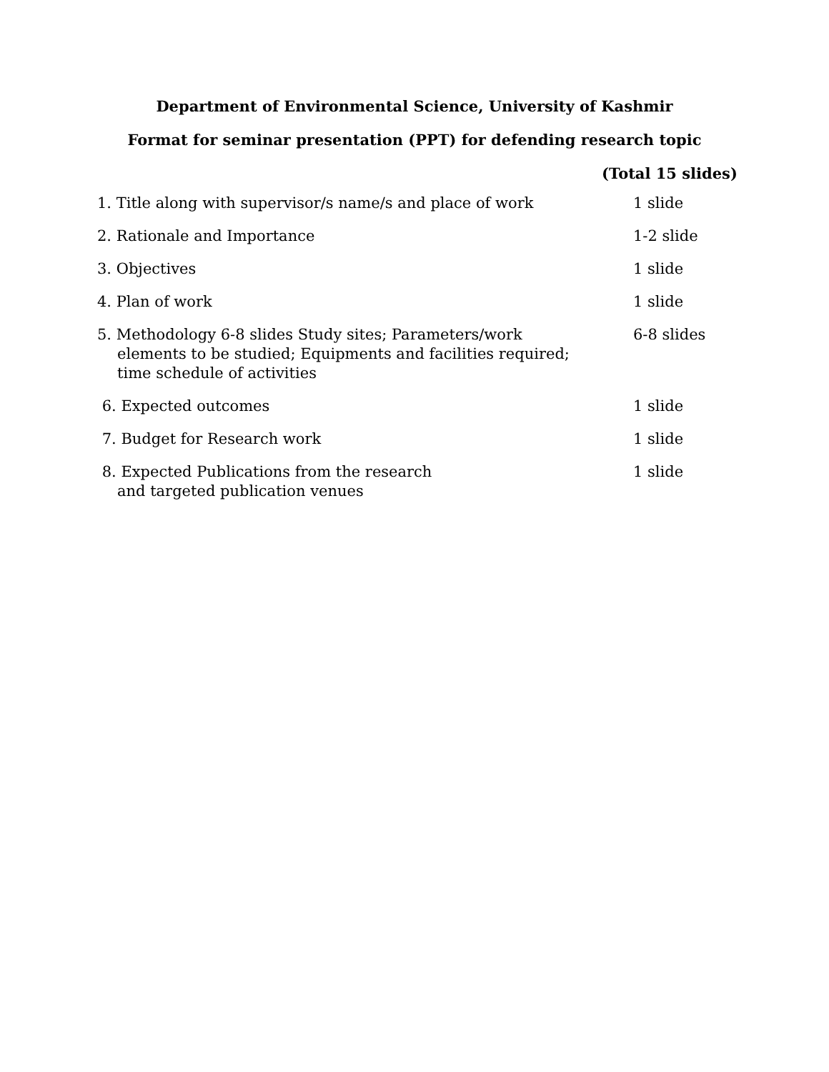Department of Environmental Science, University of Kashmir
Format for seminar presentation (PPT) for defending research topic
(Total 15 slides)
| 1. Title along with supervisor/s name/s and place of work | 1 slide |
| 2. Rationale and Importance | 1-2 slide |
| 3. Objectives | 1 slide |
| 4. Plan of work | 1 slide |
| 5. Methodology 6-8 slides Study sites; Parameters/work elements to be studied; Equipments and facilities required; time schedule of activities | 6-8 slides |
| 6. Expected outcomes | 1 slide |
| 7. Budget for Research work | 1 slide |
| 8. Expected Publications from the research and targeted publication venues | 1 slide |